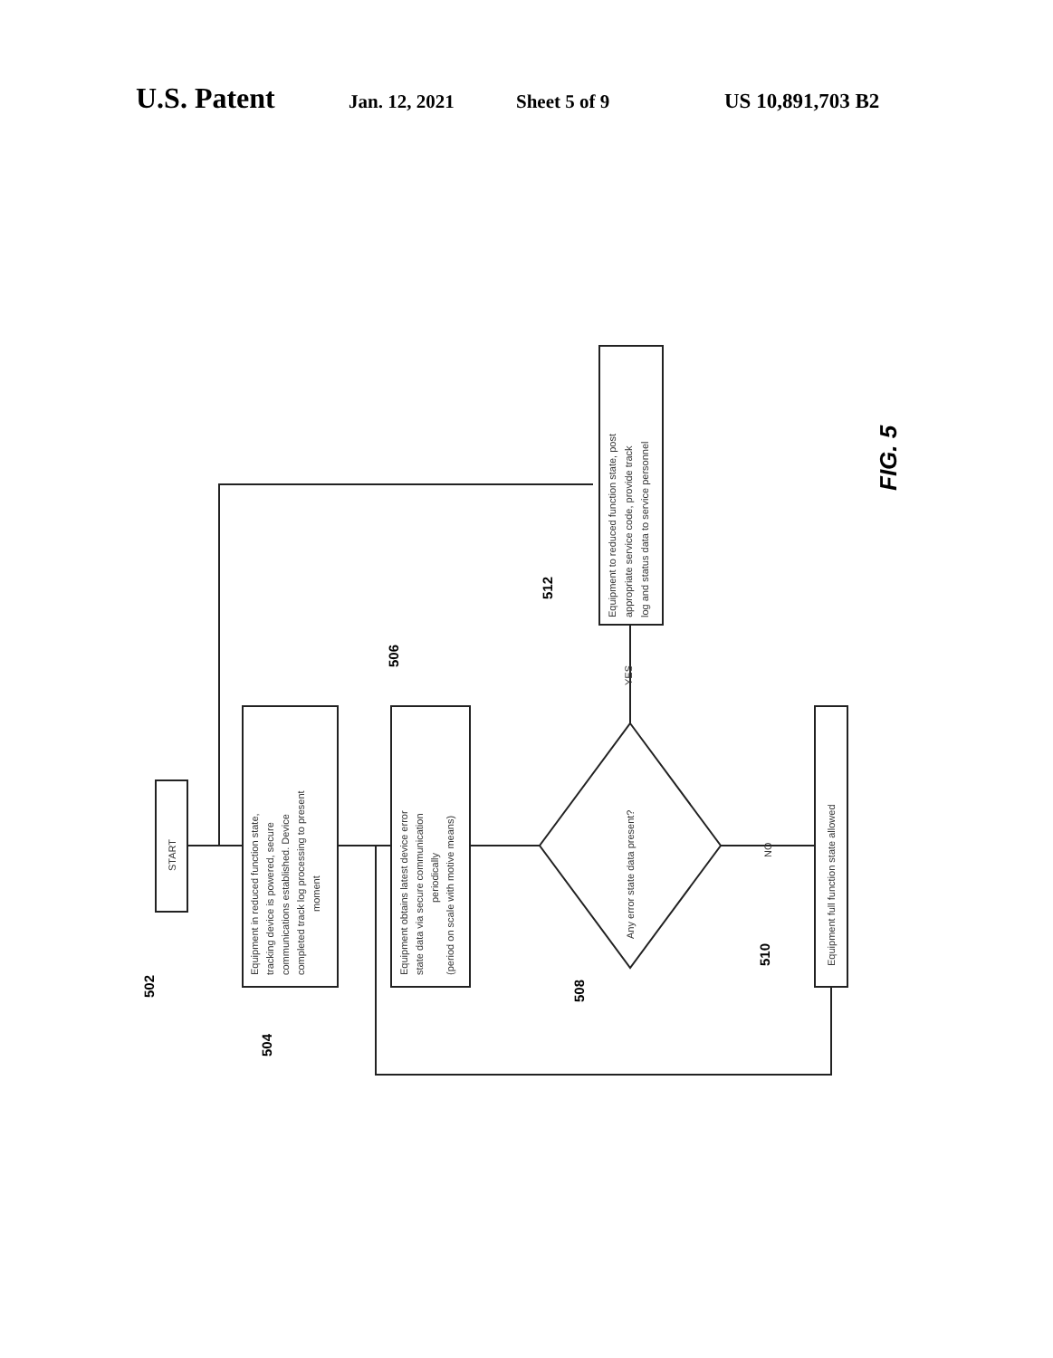U.S. Patent Jan. 12, 2021 Sheet 5 of 9 US 10,891,703 B2
START
Equipment in reduced function state,
tracking device is powered, secure
communications established. Device
completed track log processing to present
moment
Equipment obtains latest device error
state data via secure communication
periodically
(period on scale with motive means)
Any error state data present?
Equipment to reduced function state, post
appropriate service code, provide track
log and status data to service personnel
Equipment full function state allowed
YES
NO
502
504
506
508
510
512
FIG. 5